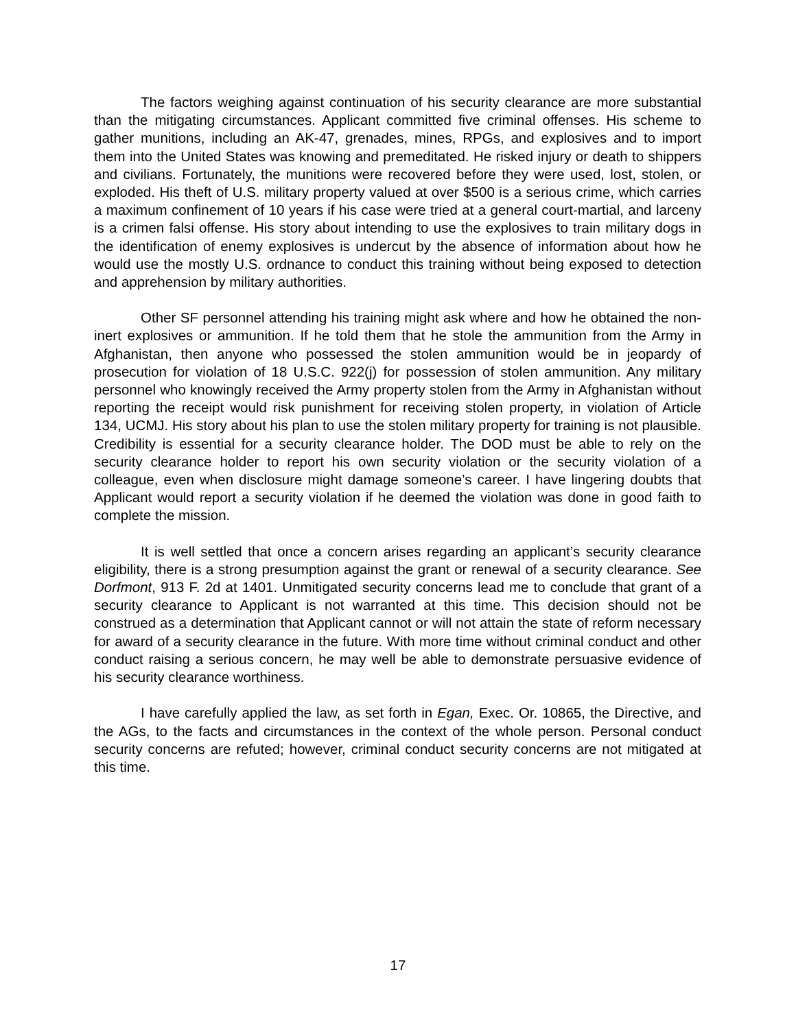The factors weighing against continuation of his security clearance are more substantial than the mitigating circumstances. Applicant committed five criminal offenses. His scheme to gather munitions, including an AK-47, grenades, mines, RPGs, and explosives and to import them into the United States was knowing and premeditated. He risked injury or death to shippers and civilians. Fortunately, the munitions were recovered before they were used, lost, stolen, or exploded. His theft of U.S. military property valued at over $500 is a serious crime, which carries a maximum confinement of 10 years if his case were tried at a general court-martial, and larceny is a crimen falsi offense. His story about intending to use the explosives to train military dogs in the identification of enemy explosives is undercut by the absence of information about how he would use the mostly U.S. ordnance to conduct this training without being exposed to detection and apprehension by military authorities.
Other SF personnel attending his training might ask where and how he obtained the non-inert explosives or ammunition. If he told them that he stole the ammunition from the Army in Afghanistan, then anyone who possessed the stolen ammunition would be in jeopardy of prosecution for violation of 18 U.S.C. 922(j) for possession of stolen ammunition. Any military personnel who knowingly received the Army property stolen from the Army in Afghanistan without reporting the receipt would risk punishment for receiving stolen property, in violation of Article 134, UCMJ. His story about his plan to use the stolen military property for training is not plausible. Credibility is essential for a security clearance holder. The DOD must be able to rely on the security clearance holder to report his own security violation or the security violation of a colleague, even when disclosure might damage someone’s career. I have lingering doubts that Applicant would report a security violation if he deemed the violation was done in good faith to complete the mission.
It is well settled that once a concern arises regarding an applicant’s security clearance eligibility, there is a strong presumption against the grant or renewal of a security clearance. See Dorfmont, 913 F. 2d at 1401. Unmitigated security concerns lead me to conclude that grant of a security clearance to Applicant is not warranted at this time. This decision should not be construed as a determination that Applicant cannot or will not attain the state of reform necessary for award of a security clearance in the future. With more time without criminal conduct and other conduct raising a serious concern, he may well be able to demonstrate persuasive evidence of his security clearance worthiness.
I have carefully applied the law, as set forth in Egan, Exec. Or. 10865, the Directive, and the AGs, to the facts and circumstances in the context of the whole person. Personal conduct security concerns are refuted; however, criminal conduct security concerns are not mitigated at this time.
17